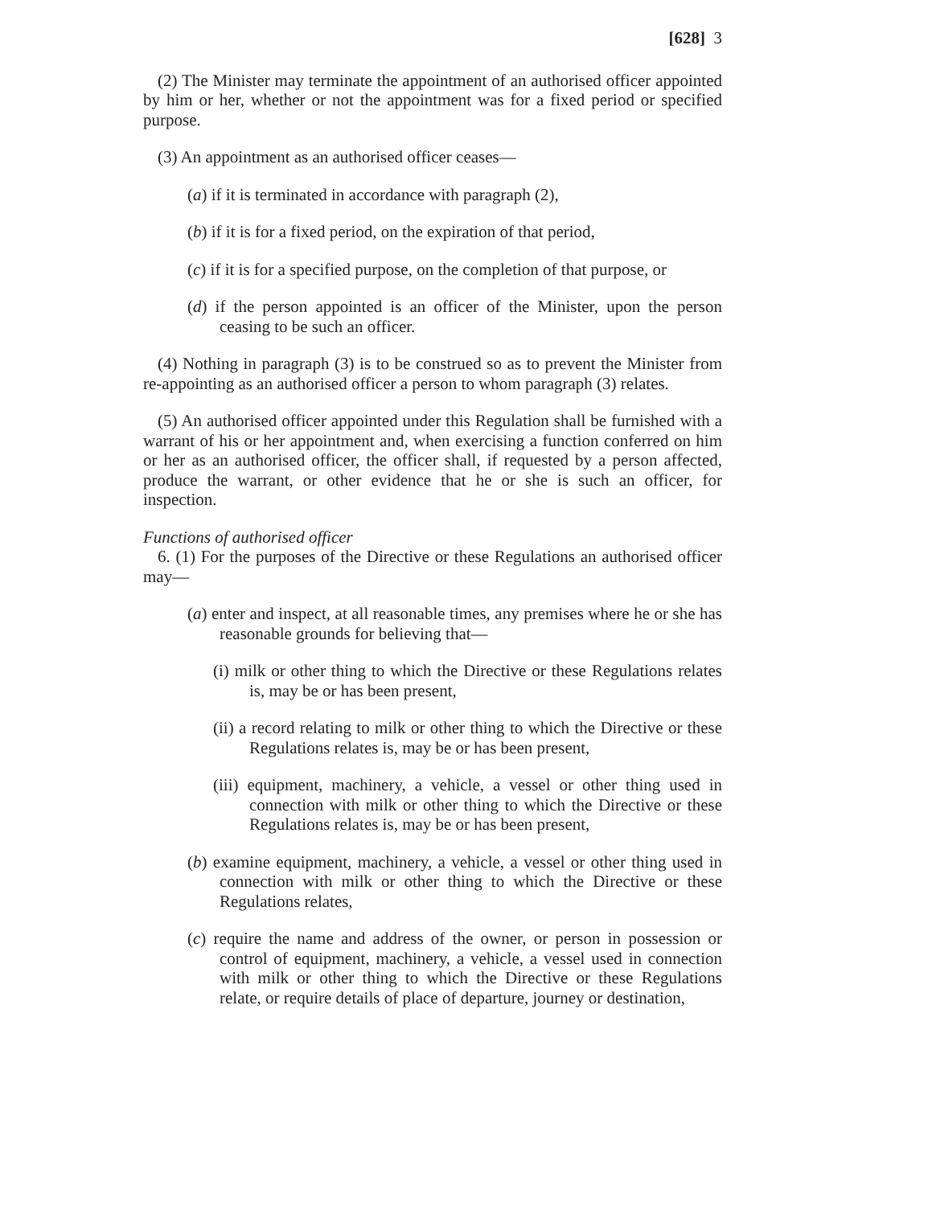[628] 3
(2) The Minister may terminate the appointment of an authorised officer appointed by him or her, whether or not the appointment was for a fixed period or specified purpose.
(3) An appointment as an authorised officer ceases—
(a) if it is terminated in accordance with paragraph (2),
(b) if it is for a fixed period, on the expiration of that period,
(c) if it is for a specified purpose, on the completion of that purpose, or
(d) if the person appointed is an officer of the Minister, upon the person ceasing to be such an officer.
(4) Nothing in paragraph (3) is to be construed so as to prevent the Minister from re-appointing as an authorised officer a person to whom paragraph (3) relates.
(5) An authorised officer appointed under this Regulation shall be furnished with a warrant of his or her appointment and, when exercising a function conferred on him or her as an authorised officer, the officer shall, if requested by a person affected, produce the warrant, or other evidence that he or she is such an officer, for inspection.
Functions of authorised officer
6. (1) For the purposes of the Directive or these Regulations an authorised officer may—
(a) enter and inspect, at all reasonable times, any premises where he or she has reasonable grounds for believing that—
(i) milk or other thing to which the Directive or these Regulations relates is, may be or has been present,
(ii) a record relating to milk or other thing to which the Directive or these Regulations relates is, may be or has been present,
(iii) equipment, machinery, a vehicle, a vessel or other thing used in connection with milk or other thing to which the Directive or these Regulations relates is, may be or has been present,
(b) examine equipment, machinery, a vehicle, a vessel or other thing used in connection with milk or other thing to which the Directive or these Regulations relates,
(c) require the name and address of the owner, or person in possession or control of equipment, machinery, a vehicle, a vessel used in connection with milk or other thing to which the Directive or these Regulations relate, or require details of place of departure, journey or destination,